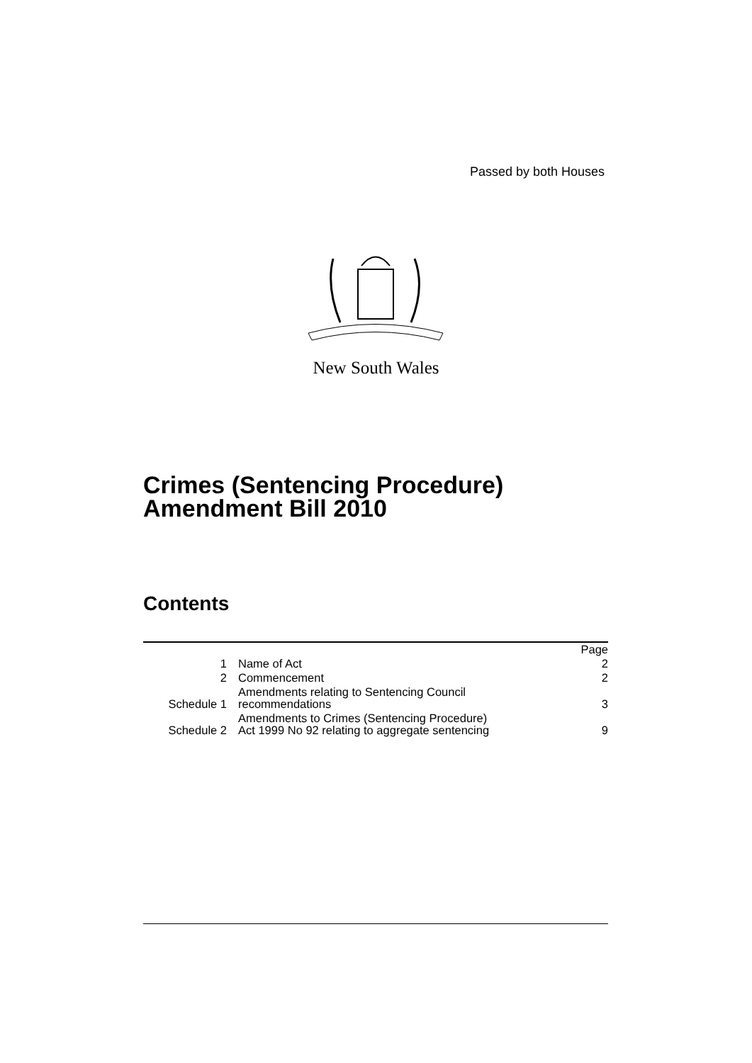Passed by both Houses
New South Wales
Crimes (Sentencing Procedure)
Amendment Bill 2010
Contents
| | | Page |
| 1 | Name of Act | 2 |
| 2 | Commencement | 2 |
| Schedule 1 | Amendments relating to Sentencing Council recommendations | 3 |
| Schedule 2 | Amendments to Crimes (Sentencing Procedure) Act 1999 No 92 relating to aggregate sentencing | 9 |